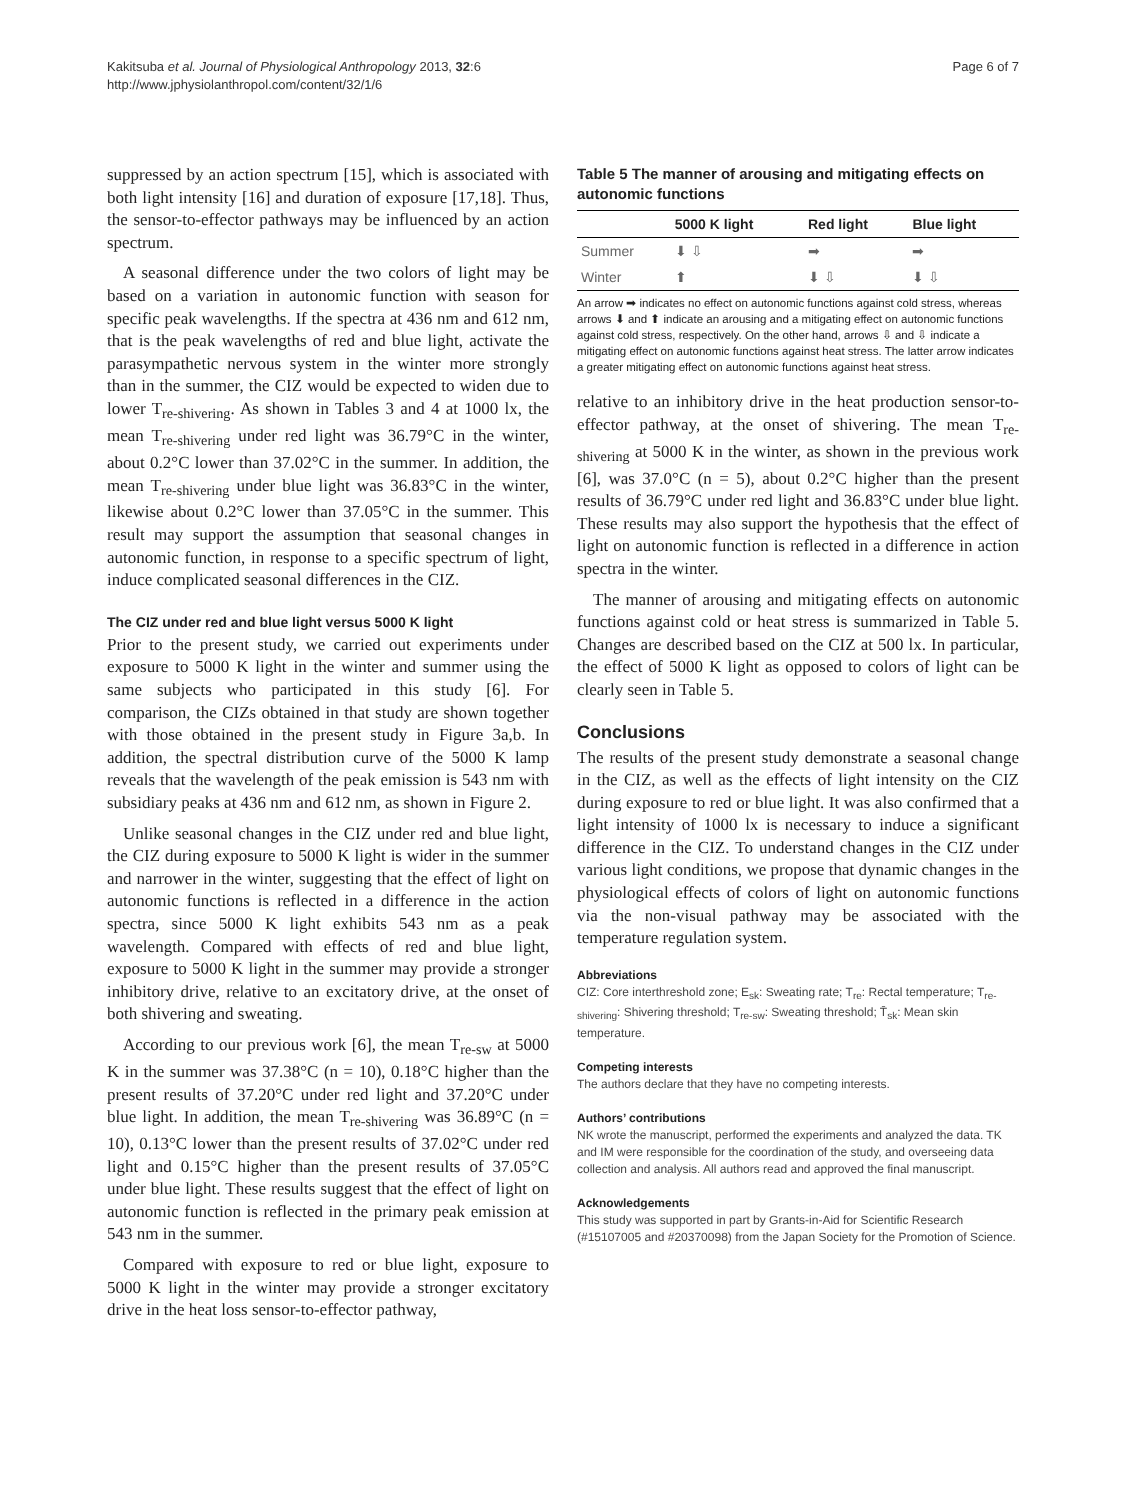Kakitsuba et al. Journal of Physiological Anthropology 2013, 32:6
http://www.jphysiolanthropol.com/content/32/1/6
Page 6 of 7
suppressed by an action spectrum [15], which is associated with both light intensity [16] and duration of exposure [17,18]. Thus, the sensor-to-effector pathways may be influenced by an action spectrum.
A seasonal difference under the two colors of light may be based on a variation in autonomic function with season for specific peak wavelengths. If the spectra at 436 nm and 612 nm, that is the peak wavelengths of red and blue light, activate the parasympathetic nervous system in the winter more strongly than in the summer, the CIZ would be expected to widen due to lower T<sub>re-shivering</sub>. As shown in Tables 3 and 4 at 1000 lx, the mean T<sub>re-shivering</sub> under red light was 36.79°C in the winter, about 0.2°C lower than 37.02°C in the summer. In addition, the mean T<sub>re-shivering</sub> under blue light was 36.83°C in the winter, likewise about 0.2°C lower than 37.05°C in the summer. This result may support the assumption that seasonal changes in autonomic function, in response to a specific spectrum of light, induce complicated seasonal differences in the CIZ.
The CIZ under red and blue light versus 5000 K light
Prior to the present study, we carried out experiments under exposure to 5000 K light in the winter and summer using the same subjects who participated in this study [6]. For comparison, the CIZs obtained in that study are shown together with those obtained in the present study in Figure 3a,b. In addition, the spectral distribution curve of the 5000 K lamp reveals that the wavelength of the peak emission is 543 nm with subsidiary peaks at 436 nm and 612 nm, as shown in Figure 2.
Unlike seasonal changes in the CIZ under red and blue light, the CIZ during exposure to 5000 K light is wider in the summer and narrower in the winter, suggesting that the effect of light on autonomic functions is reflected in a difference in the action spectra, since 5000 K light exhibits 543 nm as a peak wavelength. Compared with effects of red and blue light, exposure to 5000 K light in the summer may provide a stronger inhibitory drive, relative to an excitatory drive, at the onset of both shivering and sweating.
According to our previous work [6], the mean T<sub>re-sw</sub> at 5000 K in the summer was 37.38°C (n = 10), 0.18°C higher than the present results of 37.20°C under red light and 37.20°C under blue light. In addition, the mean T<sub>re-shivering</sub> was 36.89°C (n = 10), 0.13°C lower than the present results of 37.02°C under red light and 0.15°C higher than the present results of 37.05°C under blue light. These results suggest that the effect of light on autonomic function is reflected in the primary peak emission at 543 nm in the summer.
Compared with exposure to red or blue light, exposure to 5000 K light in the winter may provide a stronger excitatory drive in the heat loss sensor-to-effector pathway,
Table 5 The manner of arousing and mitigating effects on autonomic functions
| | 5000 K light | Red light | Blue light |
| --- | --- | --- | --- |
| Summer | ⬇ ⇩ | ➡ | ➡ |
| Winter | ⬆ | ⬇ ⇩ | ⬇ ⇩ |
An arrow ➡ indicates no effect on autonomic functions against cold stress, whereas arrows ⬇ and ⬆ indicate an arousing and a mitigating effect on autonomic functions against cold stress, respectively. On the other hand, arrows ⇩ and ⇩ indicate a mitigating effect on autonomic functions against heat stress. The latter arrow indicates a greater mitigating effect on autonomic functions against heat stress.
relative to an inhibitory drive in the heat production sensor-to-effector pathway, at the onset of shivering. The mean T<sub>re-shivering</sub> at 5000 K in the winter, as shown in the previous work [6], was 37.0°C (n = 5), about 0.2°C higher than the present results of 36.79°C under red light and 36.83°C under blue light. These results may also support the hypothesis that the effect of light on autonomic function is reflected in a difference in action spectra in the winter.
The manner of arousing and mitigating effects on autonomic functions against cold or heat stress is summarized in Table 5. Changes are described based on the CIZ at 500 lx. In particular, the effect of 5000 K light as opposed to colors of light can be clearly seen in Table 5.
Conclusions
The results of the present study demonstrate a seasonal change in the CIZ, as well as the effects of light intensity on the CIZ during exposure to red or blue light. It was also confirmed that a light intensity of 1000 lx is necessary to induce a significant difference in the CIZ. To understand changes in the CIZ under various light conditions, we propose that dynamic changes in the physiological effects of colors of light on autonomic functions via the non-visual pathway may be associated with the temperature regulation system.
Abbreviations
CIZ: Core interthreshold zone; E<sub>sk</sub>: Sweating rate; T<sub>re</sub>: Rectal temperature; T<sub>re-shivering</sub>: Shivering threshold; T<sub>re-sw</sub>: Sweating threshold; T̄<sub>sk</sub>: Mean skin temperature.
Competing interests
The authors declare that they have no competing interests.
Authors’ contributions
NK wrote the manuscript, performed the experiments and analyzed the data. TK and IM were responsible for the coordination of the study, and overseeing data collection and analysis. All authors read and approved the final manuscript.
Acknowledgements
This study was supported in part by Grants-in-Aid for Scientific Research (#15107005 and #20370098) from the Japan Society for the Promotion of Science.